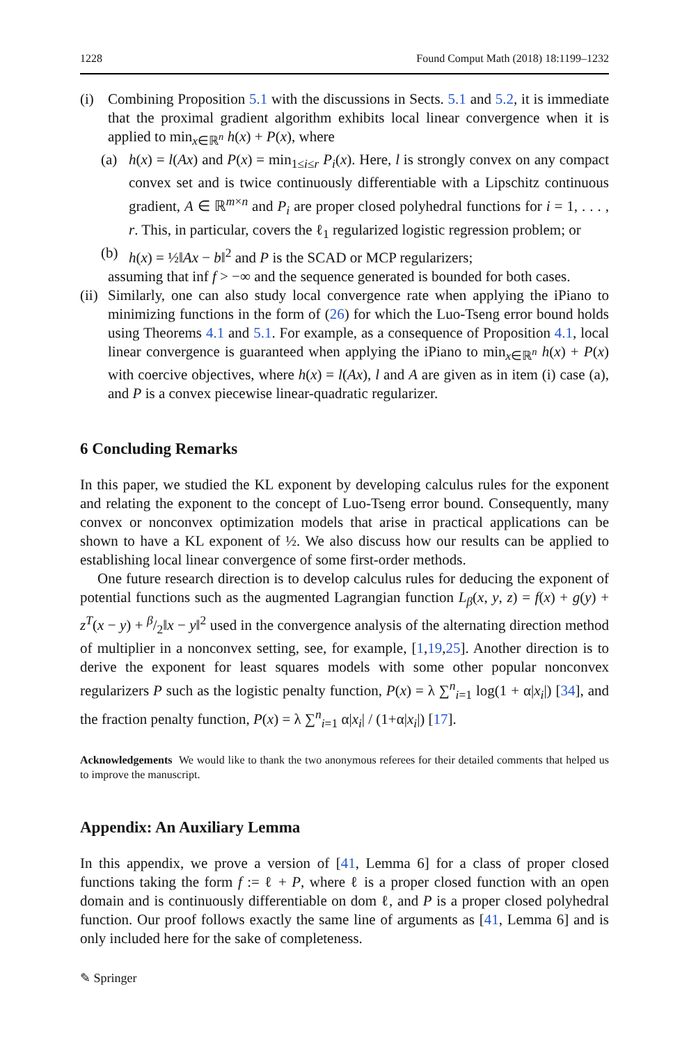1228 Found Comput Math (2018) 18:1199–1232
(i) Combining Proposition 5.1 with the discussions in Sects. 5.1 and 5.2, it is immediate that the proximal gradient algorithm exhibits local linear convergence when it is applied to min<sub>x∈ℝ<sup>n</sup></sub> h(x) + P(x), where
(a) h(x) = l(Ax) and P(x) = min<sub>1≤i≤r</sub> P<sub>i</sub>(x). Here, l is strongly convex on any compact convex set and is twice continuously differentiable with a Lipschitz continuous gradient, A ∈ ℝ<sup>m×n</sup> and P<sub>i</sub> are proper closed polyhedral functions for i = 1, . . . , r. This, in particular, covers the ℓ<sub>1</sub> regularized logistic regression problem; or
(b) h(x) = ½‖Ax − b‖<sup>2</sup> and P is the SCAD or MCP regularizers;
assuming that inf f > −∞ and the sequence generated is bounded for both cases.
(ii)
Similarly, one can also study local convergence rate when applying the iPiano to minimizing functions in the form of (26) for which the Luo-Tseng error bound holds using Theorems 4.1 and 5.1. For example, as a consequence of Proposition 4.1, local linear convergence is guaranteed when applying the iPiano to min<sub>x∈ℝ<sup>n</sup></sub> h(x) + P(x) with coercive objectives, where h(x) = l(Ax), l and A are given as in item (i) case (a), and P is a convex piecewise linear-quadratic regularizer.
6 Concluding Remarks
In this paper, we studied the KL exponent by developing calculus rules for the exponent and relating the exponent to the concept of Luo-Tseng error bound. Consequently, many convex or nonconvex optimization models that arise in practical applications can be shown to have a KL exponent of ½. We also discuss how our results can be applied to establishing local linear convergence of some first-order methods.
One future research direction is to develop calculus rules for deducing the exponent of potential functions such as the augmented Lagrangian function L<sub>β</sub>(x, y, z) = f(x) + g(y) + z<sup>T</sup>(x − y) + β/2‖x − y‖<sup>2</sup> used in the convergence analysis of the alternating direction method of multiplier in a nonconvex setting, see, for example, [1,19,25]. Another direction is to derive the exponent for least squares models with some other popular nonconvex regularizers P such as the logistic penalty function, P(x) = λ ∑<sup>n</sup><sub>i=1</sub> log(1 + α|x<sub>i</sub>|) [34], and the fraction penalty function, P(x) = λ ∑<sup>n</sup><sub>i=1</sub> α|x<sub>i</sub>| / (1+α|x<sub>i</sub>|) [17].
Acknowledgements We would like to thank the two anonymous referees for their detailed comments that helped us to improve the manuscript.
Appendix: An Auxiliary Lemma
In this appendix, we prove a version of [41, Lemma 6] for a class of proper closed functions taking the form f := ℓ + P, where ℓ is a proper closed function with an open domain and is continuously differentiable on dom ℓ, and P is a proper closed polyhedral function. Our proof follows exactly the same line of arguments as [41, Lemma 6] and is only included here for the sake of completeness.
✎ Springer